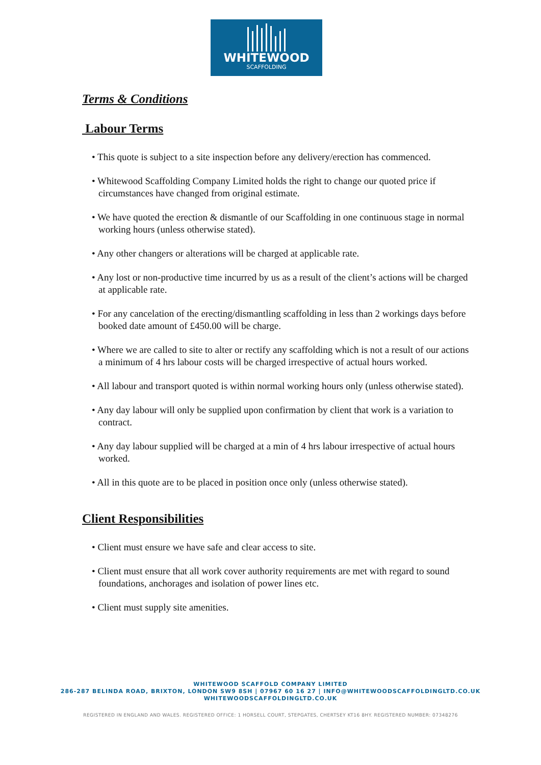WHITEWOOD
SCAFFOLDING
Terms & Conditions
Labour Terms
• This quote is subject to a site inspection before any delivery/erection has commenced.
• Whitewood Scaffolding Company Limited holds the right to change our quoted price if circumstances have changed from original estimate.
• We have quoted the erection & dismantle of our Scaffolding in one continuous stage in normal working hours (unless otherwise stated).
• Any other changers or alterations will be charged at applicable rate.
• Any lost or non-productive time incurred by us as a result of the client’s actions will be charged at applicable rate.
• For any cancelation of the erecting/dismantling scaffolding in less than 2 workings days before booked date amount of £450.00 will be charge.
• Where we are called to site to alter or rectify any scaffolding which is not a result of our actions a minimum of 4 hrs labour costs will be charged irrespective of actual hours worked.
• All labour and transport quoted is within normal working hours only (unless otherwise stated).
• Any day labour will only be supplied upon confirmation by client that work is a variation to contract.
• Any day labour supplied will be charged at a min of 4 hrs labour irrespective of actual hours worked.
• All in this quote are to be placed in position once only (unless otherwise stated).
Client Responsibilities
• Client must ensure we have safe and clear access to site.
• Client must ensure that all work cover authority requirements are met with regard to sound foundations, anchorages and isolation of power lines etc.
• Client must supply site amenities.
WHITEWOOD SCAFFOLD COMPANY LIMITED
286-287 BELINDA ROAD, BRIXTON, LONDON SW9 8SH | 07967 60 16 27 | INFO@WHITEWOODSCAFFOLDINGLTD.CO.UK
WHITEWOODSCAFFOLDINGLTD.CO.UK
REGISTERED IN ENGLAND AND WALES. REGISTERED OFFICE: 1 HORSELL COURT, STEPGATES, CHERTSEY KT16 8HY. REGISTERED NUMBER: 07348276